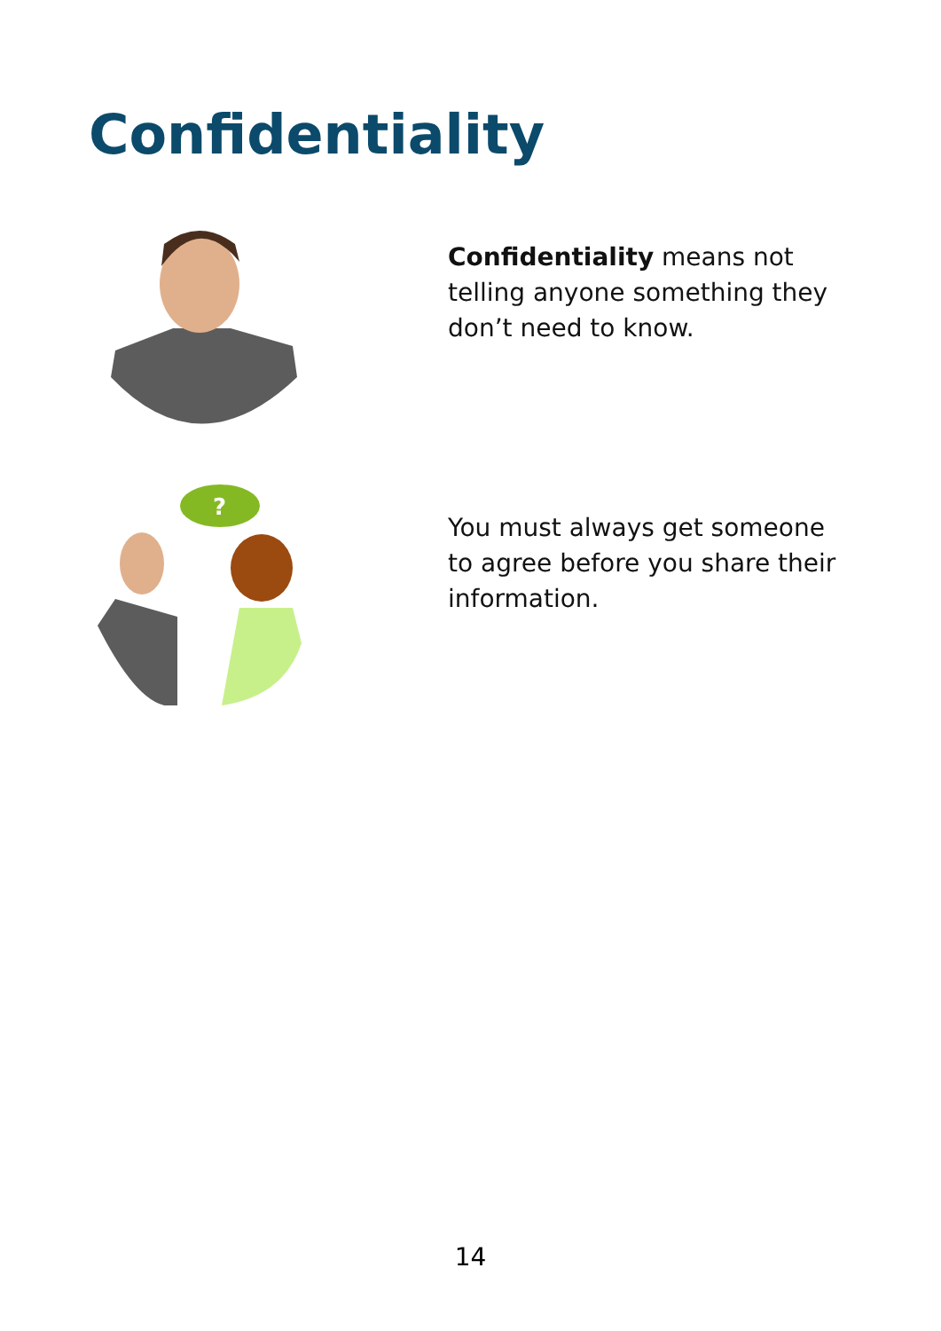Confidentiality
Confidentiality means not telling anyone something they don’t need to know.
?
You must always get someone to agree before you share their information.
14